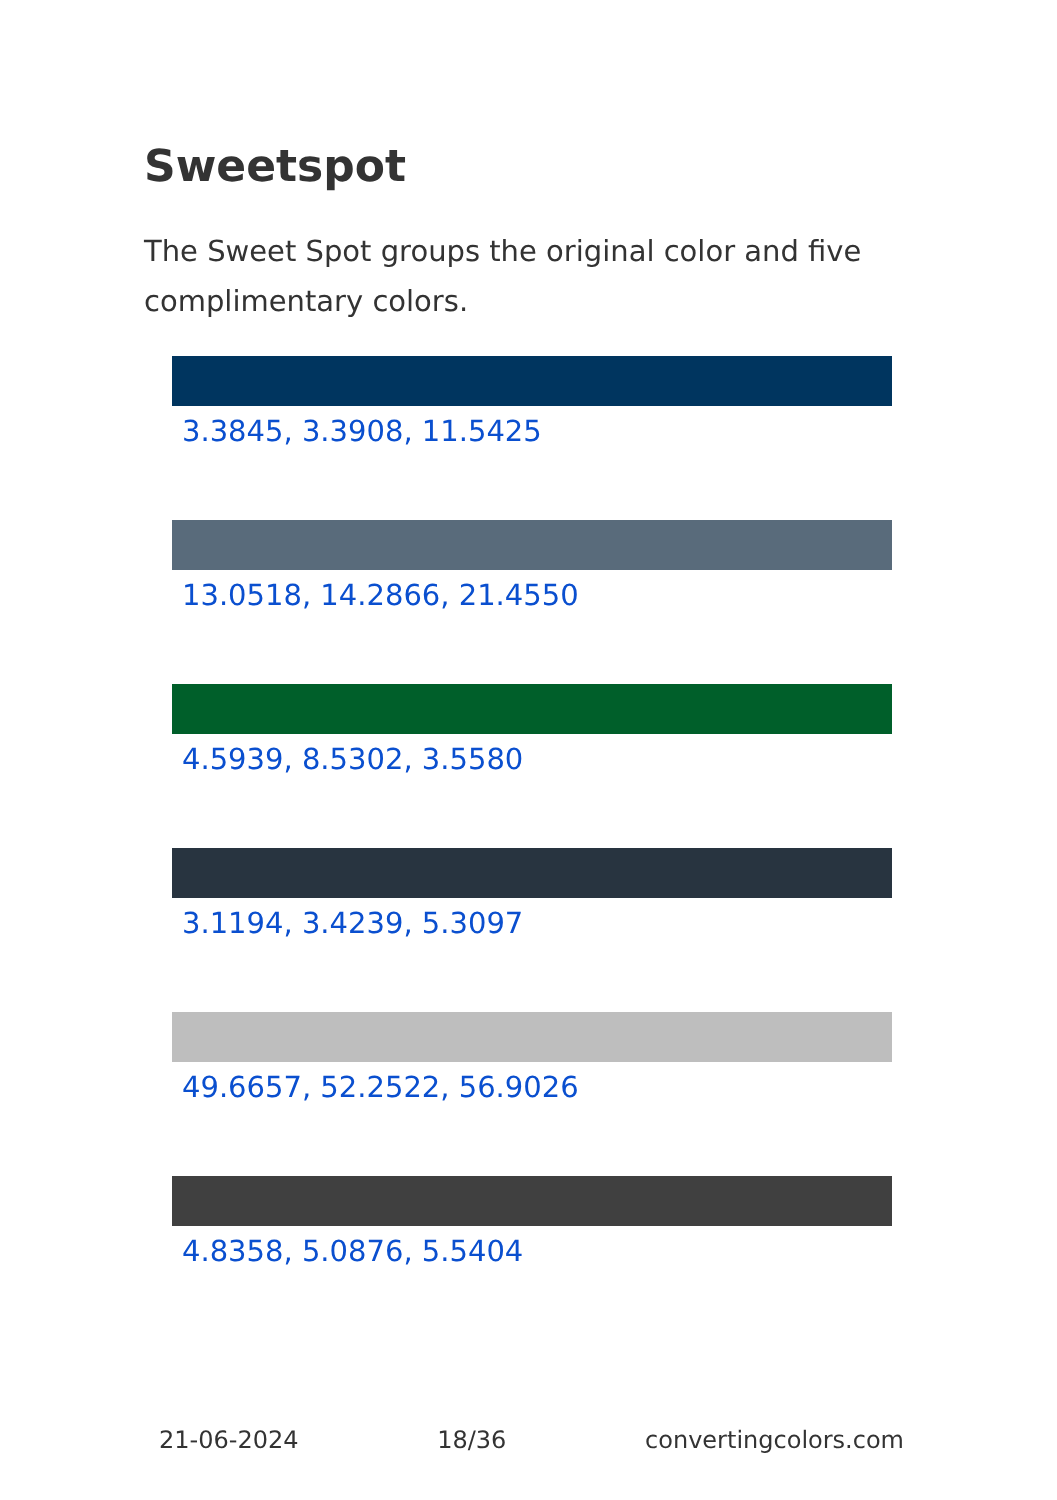Sweetspot
The Sweet Spot groups the original color and five complimentary colors.
3.3845, 3.3908, 11.5425
13.0518, 14.2866, 21.4550
4.5939, 8.5302, 3.5580
3.1194, 3.4239, 5.3097
49.6657, 52.2522, 56.9026
4.8358, 5.0876, 5.5404
21-06-2024 18/36 convertingcolors.com